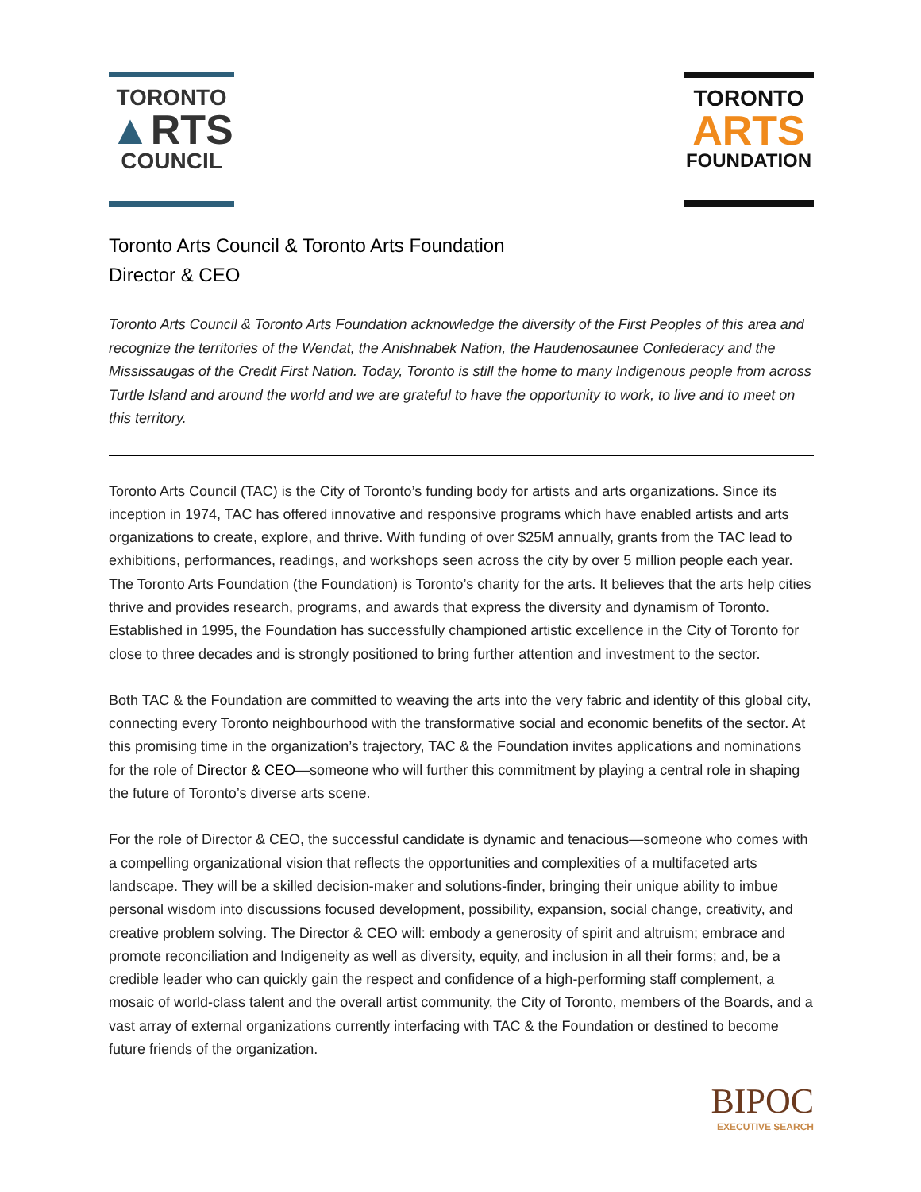TORONTO
▲RTS
COUNCIL
TORONTO
ARTS
FOUNDATION
Toronto Arts Council & Toronto Arts Foundation
Director & CEO
Toronto Arts Council & Toronto Arts Foundation acknowledge the diversity of the First Peoples of this area and recognize the territories of the Wendat, the Anishnabek Nation, the Haudenosaunee Confederacy and the Mississaugas of the Credit First Nation. Today, Toronto is still the home to many Indigenous people from across Turtle Island and around the world and we are grateful to have the opportunity to work, to live and to meet on this territory.
Toronto Arts Council (TAC) is the City of Toronto’s funding body for artists and arts organizations. Since its inception in 1974, TAC has offered innovative and responsive programs which have enabled artists and arts organizations to create, explore, and thrive. With funding of over $25M annually, grants from the TAC lead to exhibitions, performances, readings, and workshops seen across the city by over 5 million people each year. The Toronto Arts Foundation (the Foundation) is Toronto’s charity for the arts. It believes that the arts help cities thrive and provides research, programs, and awards that express the diversity and dynamism of Toronto. Established in 1995, the Foundation has successfully championed artistic excellence in the City of Toronto for close to three decades and is strongly positioned to bring further attention and investment to the sector.
Both TAC & the Foundation are committed to weaving the arts into the very fabric and identity of this global city, connecting every Toronto neighbourhood with the transformative social and economic benefits of the sector. At this promising time in the organization’s trajectory, TAC & the Foundation invites applications and nominations for the role of Director & CEO—someone who will further this commitment by playing a central role in shaping the future of Toronto’s diverse arts scene.
For the role of Director & CEO, the successful candidate is dynamic and tenacious—someone who comes with a compelling organizational vision that reflects the opportunities and complexities of a multifaceted arts landscape. They will be a skilled decision-maker and solutions-finder, bringing their unique ability to imbue personal wisdom into discussions focused development, possibility, expansion, social change, creativity, and creative problem solving. The Director & CEO will: embody a generosity of spirit and altruism; embrace and promote reconciliation and Indigeneity as well as diversity, equity, and inclusion in all their forms; and, be a credible leader who can quickly gain the respect and confidence of a high-performing staff complement, a mosaic of world-class talent and the overall artist community, the City of Toronto, members of the Boards, and a vast array of external organizations currently interfacing with TAC & the Foundation or destined to become future friends of the organization.
BIPOC
EXECUTIVE SEARCH